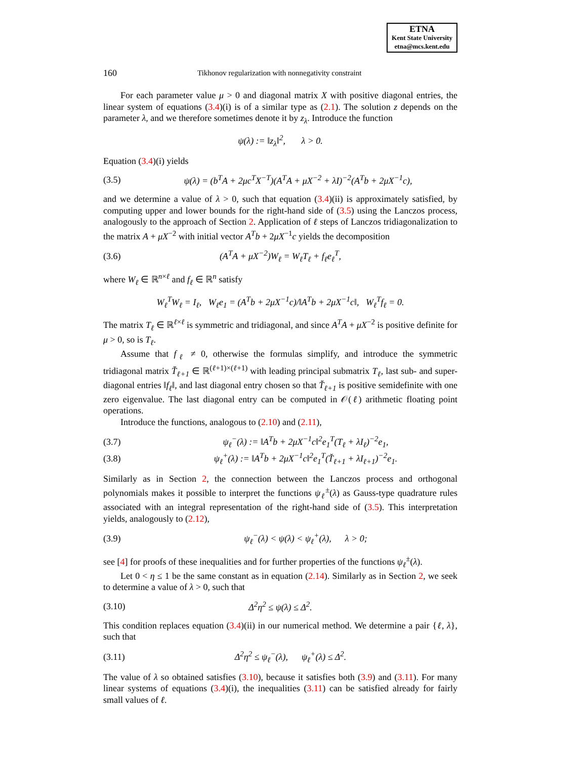ETNA
Kent State University
etna@mcs.kent.edu
160
Tikhonov regularization with nonnegativity constraint
For each parameter value μ > 0 and diagonal matrix X with positive diagonal entries, the linear system of equations (3.4)(i) is of a similar type as (2.1). The solution z depends on the parameter λ, and we therefore sometimes denote it by z<sub>λ</sub>. Introduce the function
ψ(λ) := ‖z<sub>λ</sub>‖<sup>2</sup>, λ > 0.
Equation (3.4)(i) yields
(3.5)
ψ(λ) = (b<sup>T</sup>A + 2μc<sup>T</sup>X<sup>−T</sup>)(A<sup>T</sup>A + μX<sup>−2</sup> + λI)<sup>−2</sup>(A<sup>T</sup>b + 2μX<sup>−1</sup>c),
and we determine a value of λ > 0, such that equation (3.4)(ii) is approximately satisfied, by computing upper and lower bounds for the right-hand side of (3.5) using the Lanczos process, analogously to the approach of Section 2. Application of ℓ steps of Lanczos tridiagonalization to the matrix A + μX<sup>−2</sup> with initial vector A<sup>T</sup>b + 2μX<sup>−1</sup>c yields the decomposition
(3.6) (A<sup>T</sup>A + μX<sup>−2</sup>)W<sub>ℓ</sub> = W<sub>ℓ</sub>T<sub>ℓ</sub> + f<sub>ℓ</sub>e<sub>ℓ</sub><sup>T</sup>,
where W<sub>ℓ</sub> ∈ ℝ<sup>n×ℓ</sup> and f<sub>ℓ</sub> ∈ ℝ<sup>n</sup> satisfy
W<sub>ℓ</sub><sup>T</sup>W<sub>ℓ</sub> = I<sub>ℓ</sub>, W<sub>ℓ</sub>e<sub>1</sub> = (A<sup>T</sup>b + 2μX<sup>−1</sup>c)/‖A<sup>T</sup>b + 2μX<sup>−1</sup>c‖, W<sub>ℓ</sub><sup>T</sup>f<sub>ℓ</sub> = 0.
The matrix T<sub>ℓ</sub> ∈ ℝ<sup>ℓ×ℓ</sup> is symmetric and tridiagonal, and since A<sup>T</sup>A + μX<sup>−2</sup> is positive definite for μ > 0, so is T<sub>ℓ</sub>.
Assume that f<sub>ℓ</sub> ≠ 0, otherwise the formulas simplify, and introduce the symmetric tridiagonal matrix T̆<sub>ℓ+1</sub> ∈ ℝ<sup>(ℓ+1)×(ℓ+1)</sup> with leading principal submatrix T<sub>ℓ</sub>, last sub- and super-diagonal entries ‖f<sub>ℓ</sub>‖, and last diagonal entry chosen so that T̆<sub>ℓ+1</sub> is positive semidefinite with one zero eigenvalue. The last diagonal entry can be computed in 𝒪(ℓ) arithmetic floating point operations.
Introduce the functions, analogous to (2.10) and (2.11),
(3.7)
ψ<sub>ℓ</sub><sup>−</sup>(λ) := ‖A<sup>T</sup>b + 2μX<sup>−1</sup>c‖<sup>2</sup>e<sub>1</sub><sup>T</sup>(T<sub>ℓ</sub> + λI<sub>ℓ</sub>)<sup>−2</sup>e<sub>1</sub>,
(3.8)
ψ<sub>ℓ</sub><sup>+</sup>(λ) := ‖A<sup>T</sup>b + 2μX<sup>−1</sup>c‖<sup>2</sup>e<sub>1</sub><sup>T</sup>(T̆<sub>ℓ+1</sub> + λI<sub>ℓ+1</sub>)<sup>−2</sup>e<sub>1</sub>.
Similarly as in Section 2, the connection between the Lanczos process and orthogonal polynomials makes it possible to interpret the functions ψ<sub>ℓ</sub><sup>±</sup>(λ) as Gauss-type quadrature rules associated with an integral representation of the right-hand side of (3.5). This interpretation yields, analogously to (2.12),
(3.9)
ψ<sub>ℓ</sub><sup>−</sup>(λ) < ψ(λ) < ψ<sub>ℓ</sub><sup>+</sup>(λ), λ > 0;
see [4] for proofs of these inequalities and for further properties of the functions ψ<sub>ℓ</sub><sup>±</sup>(λ).
Let 0 < η ≤ 1 be the same constant as in equation (2.14). Similarly as in Section 2, we seek to determine a value of λ > 0, such that
(3.10) Δ<sup>2</sup>η<sup>2</sup> ≤ ψ(λ) ≤ Δ<sup>2</sup>.
This condition replaces equation (3.4)(ii) in our numerical method. We determine a pair {ℓ, λ}, such that
(3.11)
Δ<sup>2</sup>η<sup>2</sup> ≤ ψ<sub>ℓ</sub><sup>−</sup>(λ), ψ<sub>ℓ</sub><sup>+</sup>(λ) ≤ Δ<sup>2</sup>.
The value of λ so obtained satisfies (3.10), because it satisfies both (3.9) and (3.11). For many linear systems of equations (3.4)(i), the inequalities (3.11) can be satisfied already for fairly small values of ℓ.